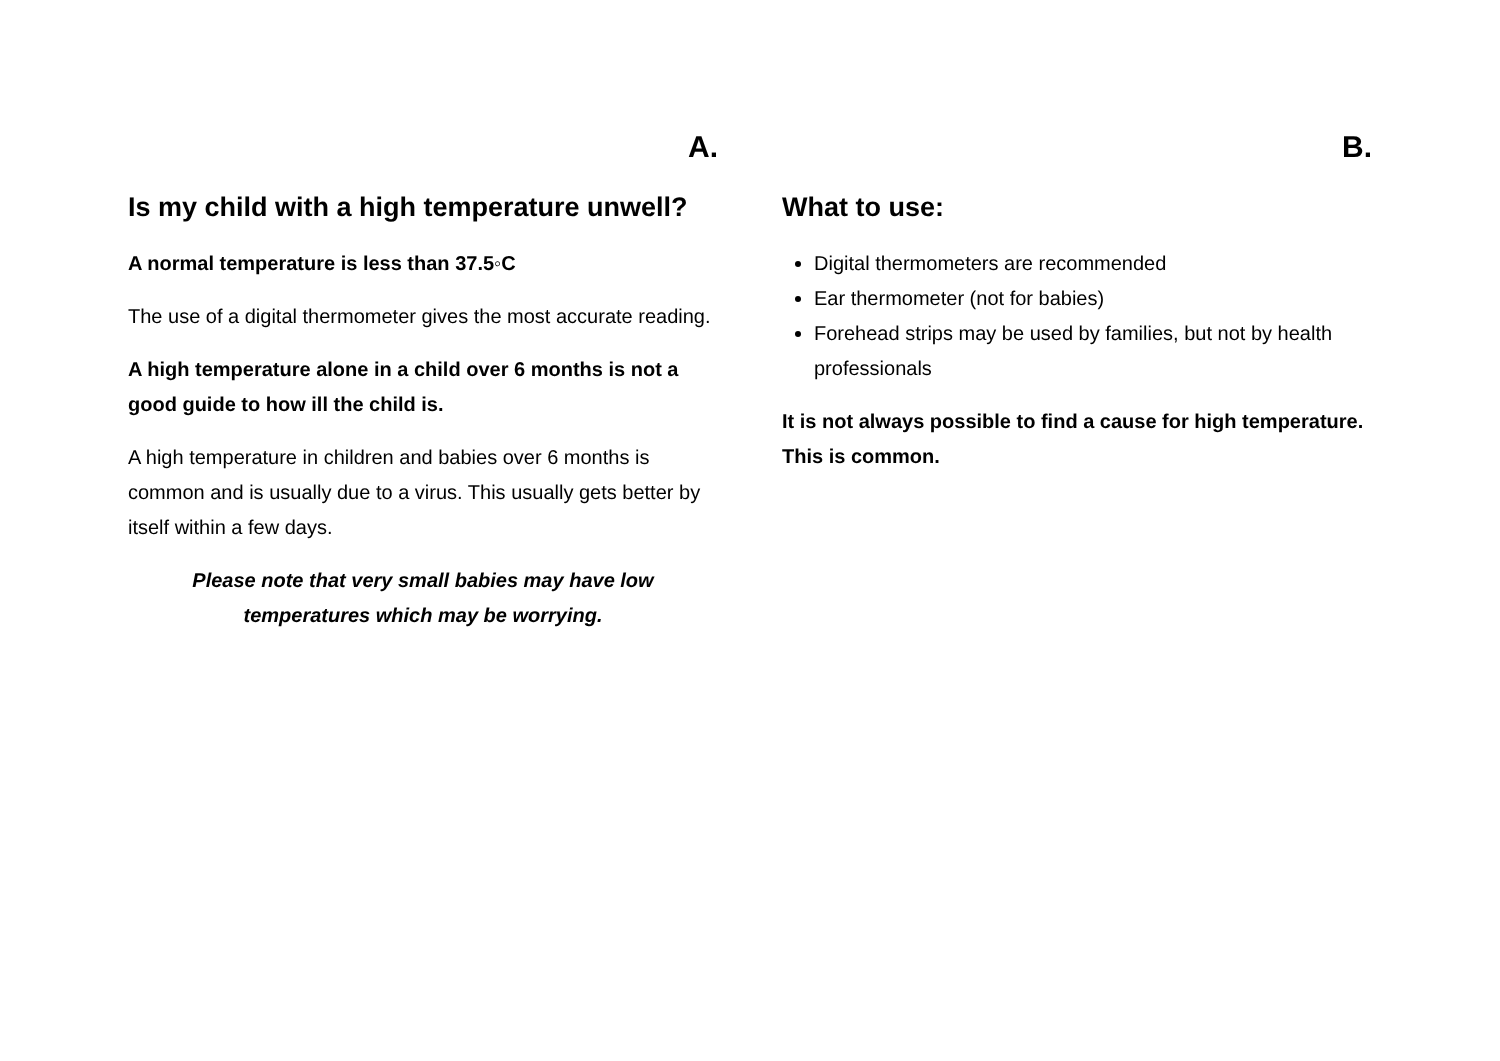A.
Is my child with a high temperature unwell?
A normal temperature is less than 37.5◦C
The use of a digital thermometer gives the most accurate reading.
A high temperature alone in a child over 6 months is not a good guide to how ill the child is.
A high temperature in children and babies over 6 months is common and is usually due to a virus. This usually gets better by itself within a few days.
Please note that very small babies may have low temperatures which may be worrying.
B.
What to use:
Digital thermometers are recommended
Ear thermometer (not for babies)
Forehead strips may be used by families, but not by health professionals
It is not always possible to find a cause for high temperature. This is common.